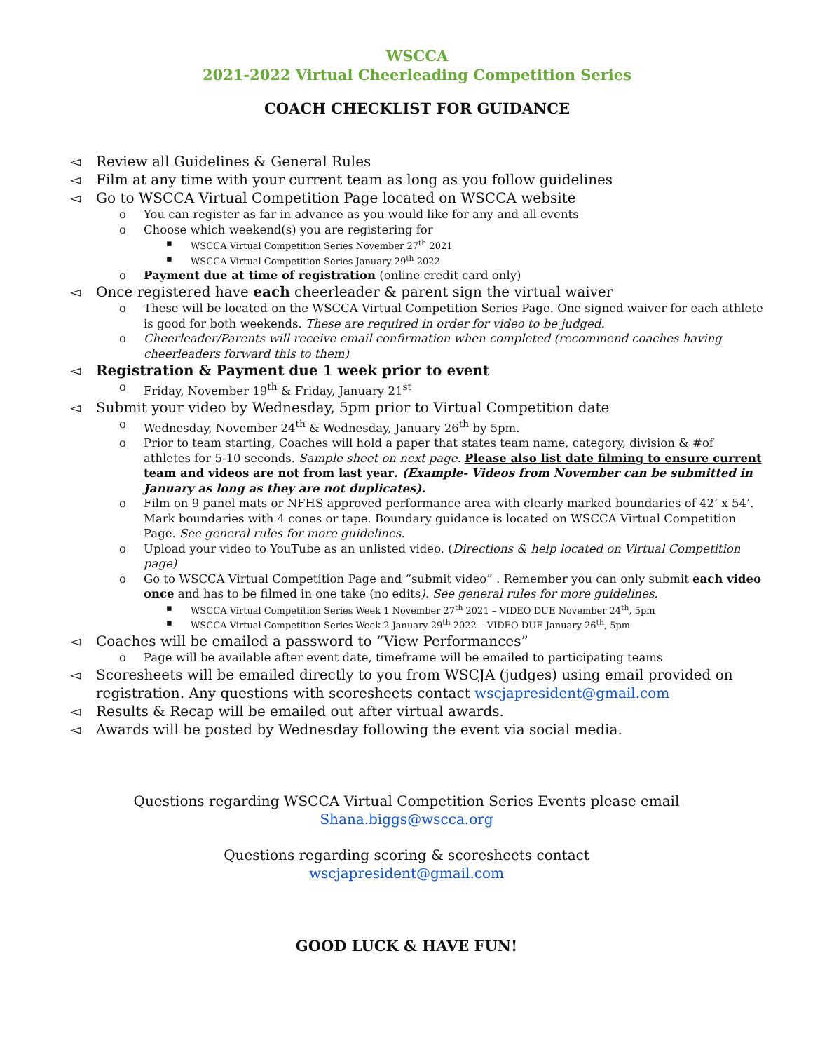WSCCA
2021-2022 Virtual Cheerleading Competition Series
COACH CHECKLIST FOR GUIDANCE
◅ Review all Guidelines & General Rules
◅ Film at any time with your current team as long as you follow guidelines
◅ Go to WSCCA Virtual Competition Page located on WSCCA website
o You can register as far in advance as you would like for any and all events
o Choose which weekend(s) you are registering for
▪ WSCCA Virtual Competition Series November 27<sup>th</sup> 2021
▪ WSCCA Virtual Competition Series January 29<sup>th</sup> 2022
o Payment due at time of registration (online credit card only)
◅ Once registered have each cheerleader & parent sign the virtual waiver
o These will be located on the WSCCA Virtual Competition Series Page. One signed waiver for each athlete is good for both weekends. These are required in order for video to be judged.
o Cheerleader/Parents will receive email confirmation when completed (recommend coaches having cheerleaders forward this to them)
◅ Registration & Payment due 1 week prior to event
o Friday, November 19<sup>th</sup> & Friday, January 21<sup>st</sup>
◅ Submit your video by Wednesday, 5pm prior to Virtual Competition date
o Wednesday, November 24<sup>th</sup> & Wednesday, January 26<sup>th</sup> by 5pm.
o Prior to team starting, Coaches will hold a paper that states team name, category, division & #of athletes for 5-10 seconds. Sample sheet on next page. Please also list date filming to ensure current team and videos are not from last year. (Example- Videos from November can be submitted in January as long as they are not duplicates).
o Film on 9 panel mats or NFHS approved performance area with clearly marked boundaries of 42’ x 54’. Mark boundaries with 4 cones or tape. Boundary guidance is located on WSCCA Virtual Competition Page. See general rules for more guidelines.
o Upload your video to YouTube as an unlisted video. (Directions & help located on Virtual Competition page)
o Go to WSCCA Virtual Competition Page and “submit video” . Remember you can only submit each video once and has to be filmed in one take (no edits). See general rules for more guidelines.
▪ WSCCA Virtual Competition Series Week 1 November 27<sup>th</sup> 2021 – VIDEO DUE November 24<sup>th</sup>, 5pm
▪ WSCCA Virtual Competition Series Week 2 January 29<sup>th</sup> 2022 – VIDEO DUE January 26<sup>th</sup>, 5pm
◅ Coaches will be emailed a password to “View Performances”
o Page will be available after event date, timeframe will be emailed to participating teams
◅ Scoresheets will be emailed directly to you from WSCJA (judges) using email provided on registration. Any questions with scoresheets contact wscjapresident@gmail.com
◅ Results & Recap will be emailed out after virtual awards.
◅ Awards will be posted by Wednesday following the event via social media.
Questions regarding WSCCA Virtual Competition Series Events please email
Shana.biggs@wscca.org
Questions regarding scoring & scoresheets contact
wscjapresident@gmail.com
GOOD LUCK & HAVE FUN!